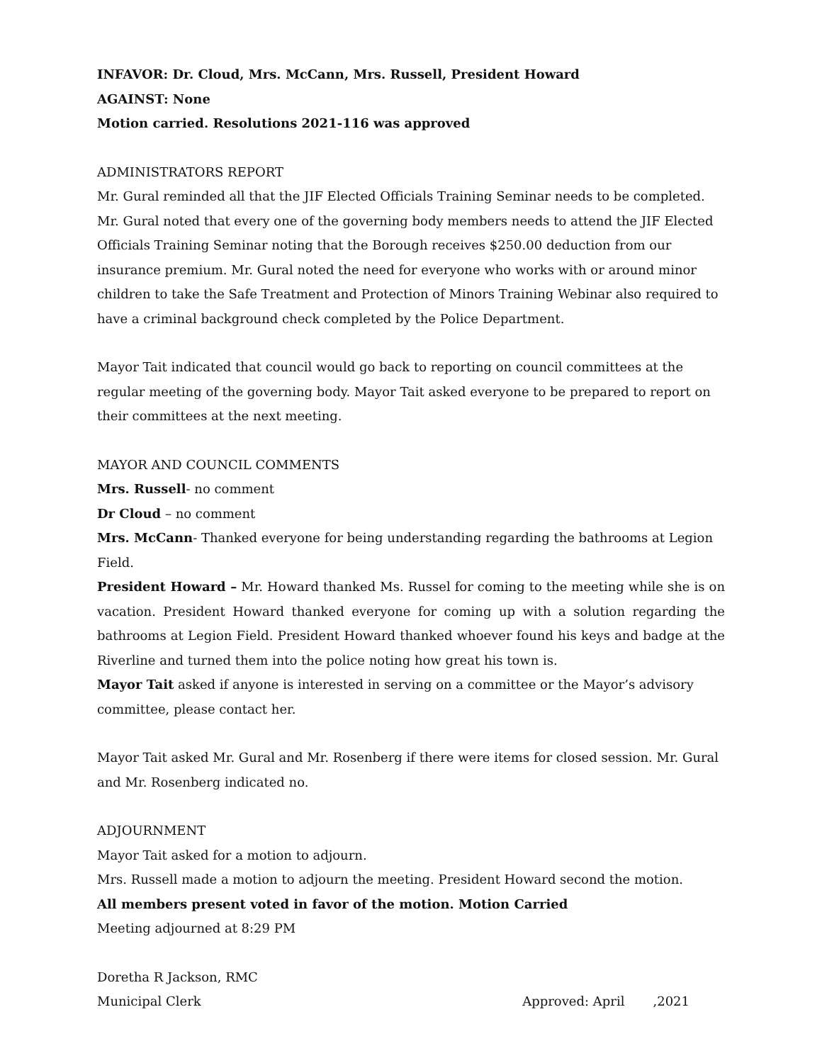INFAVOR: Dr. Cloud, Mrs. McCann, Mrs. Russell, President Howard
AGAINST: None
Motion carried. Resolutions 2021-116 was approved
ADMINISTRATORS REPORT
Mr. Gural reminded all that the JIF Elected Officials Training Seminar needs to be completed. Mr. Gural noted that every one of the governing body members needs to attend the JIF Elected Officials Training Seminar noting that the Borough receives $250.00 deduction from our insurance premium. Mr. Gural noted the need for everyone who works with or around minor children to take the Safe Treatment and Protection of Minors Training Webinar also required to have a criminal background check completed by the Police Department.
Mayor Tait indicated that council would go back to reporting on council committees at the regular meeting of the governing body. Mayor Tait asked everyone to be prepared to report on their committees at the next meeting.
MAYOR AND COUNCIL COMMENTS
Mrs. Russell- no comment
Dr Cloud – no comment
Mrs. McCann- Thanked everyone for being understanding regarding the bathrooms at Legion Field.
President Howard – Mr. Howard thanked Ms. Russel for coming to the meeting while she is on vacation. President Howard thanked everyone for coming up with a solution regarding the bathrooms at Legion Field. President Howard thanked whoever found his keys and badge at the Riverline and turned them into the police noting how great his town is.
Mayor Tait asked if anyone is interested in serving on a committee or the Mayor’s advisory committee, please contact her.
Mayor Tait asked Mr. Gural and Mr. Rosenberg if there were items for closed session. Mr. Gural and Mr. Rosenberg indicated no.
ADJOURNMENT
Mayor Tait asked for a motion to adjourn.
Mrs. Russell made a motion to adjourn the meeting. President Howard second the motion.
All members present voted in favor of the motion. Motion Carried
Meeting adjourned at 8:29 PM
Doretha R Jackson, RMC
Municipal Clerk Approved: April ,2021